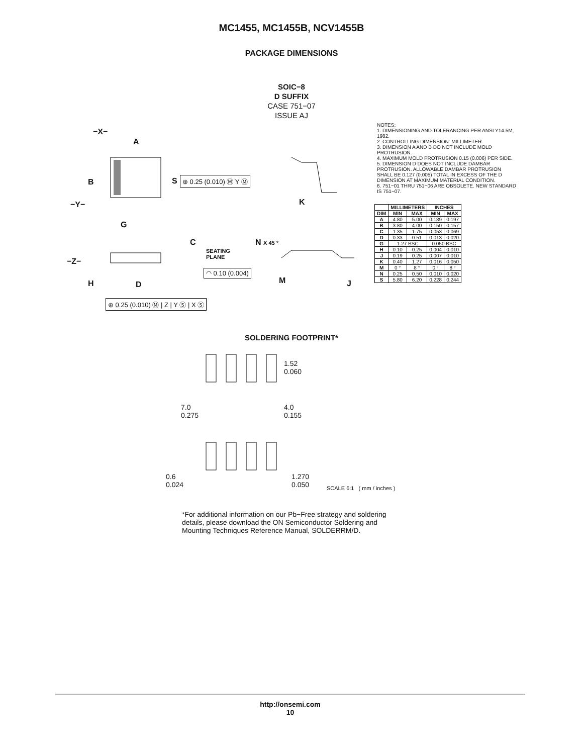MC1455, MC1455B, NCV1455B
PACKAGE DIMENSIONS
SOIC−8
D SUFFIX
CASE 751−07
ISSUE AJ
−X−
A
B S ⊕ 0.25 (0.010) Ⓜ Y Ⓜ
−Y− K
G
C N X 45 °
SEATING
PLANE
−Z−
◠ 0.10 (0.004)
H D M J
⊕ 0.25 (0.010) Ⓜ | Z | Y Ⓢ | X Ⓢ
NOTES:
1. DIMENSIONING AND TOLERANCING PER ANSI Y14.5M, 1982.
2. CONTROLLING DIMENSION: MILLIMETER.
3. DIMENSION A AND B DO NOT INCLUDE MOLD PROTRUSION.
4. MAXIMUM MOLD PROTRUSION 0.15 (0.006) PER SIDE.
5. DIMENSION D DOES NOT INCLUDE DAMBAR PROTRUSION. ALLOWABLE DAMBAR PROTRUSION SHALL BE 0.127 (0.005) TOTAL IN EXCESS OF THE D DIMENSION AT MAXIMUM MATERIAL CONDITION.
6. 751−01 THRU 751−06 ARE OBSOLETE. NEW STANDARD IS 751−07.
| | MILLIMETERS | | INCHES | |
| --- | --- | --- | --- | --- |
| DIM | MIN | MAX | MIN | MAX |
| A | 4.80 | 5.00 | 0.189 | 0.197 |
| B | 3.80 | 4.00 | 0.150 | 0.157 |
| C | 1.35 | 1.75 | 0.053 | 0.069 |
| D | 0.33 | 0.51 | 0.013 | 0.020 |
| G | 1.27 BSC | | 0.050 BSC | |
| H | 0.10 | 0.25 | 0.004 | 0.010 |
| J | 0.19 | 0.25 | 0.007 | 0.010 |
| K | 0.40 | 1.27 | 0.016 | 0.050 |
| M | 0 ° | 8 ° | 0 ° | 8 ° |
| N | 0.25 | 0.50 | 0.010 | 0.020 |
| S | 5.80 | 6.20 | 0.228 | 0.244 |
SOLDERING FOOTPRINT*
1.52
0.060
7.0
0.275
4.0
0.155
0.6
0.024
1.270
0.050
SCALE 6:1 ( mm / inches )
*For additional information on our Pb−Free strategy and soldering details, please download the ON Semiconductor Soldering and Mounting Techniques Reference Manual, SOLDERRM/D.
http://onsemi.com
10